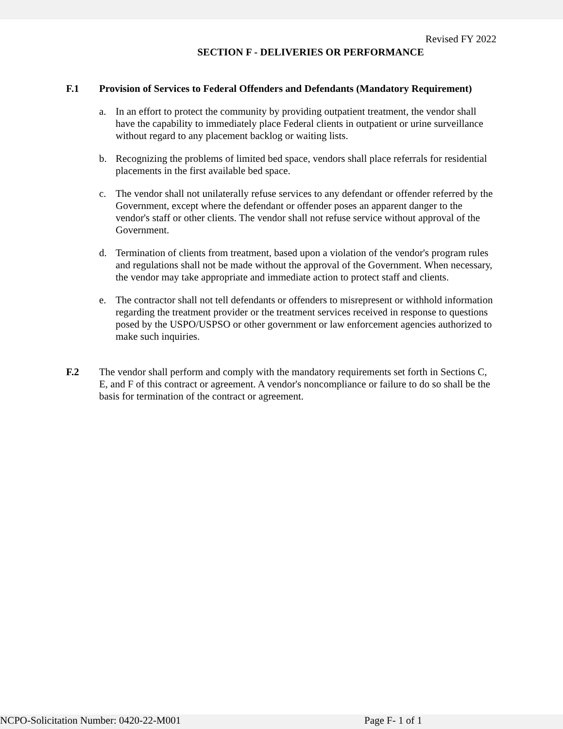Revised FY 2022
SECTION F - DELIVERIES OR PERFORMANCE
F.1
Provision of Services to Federal Offenders and Defendants (Mandatory Requirement)
a. In an effort to protect the community by providing outpatient treatment, the vendor shall have the capability to immediately place Federal clients in outpatient or urine surveillance without regard to any placement backlog or waiting lists.
b. Recognizing the problems of limited bed space, vendors shall place referrals for residential placements in the first available bed space.
c. The vendor shall not unilaterally refuse services to any defendant or offender referred by the Government, except where the defendant or offender poses an apparent danger to the vendor's staff or other clients. The vendor shall not refuse service without approval of the Government.
d. Termination of clients from treatment, based upon a violation of the vendor's program rules and regulations shall not be made without the approval of the Government. When necessary, the vendor may take appropriate and immediate action to protect staff and clients.
e. The contractor shall not tell defendants or offenders to misrepresent or withhold information regarding the treatment provider or the treatment services received in response to questions posed by the USPO/USPSO or other government or law enforcement agencies authorized to make such inquiries.
F.2
The vendor shall perform and comply with the mandatory requirements set forth in Sections C, E, and F of this contract or agreement. A vendor's noncompliance or failure to do so shall be the basis for termination of the contract or agreement.
NCPO-Solicitation Number: 0420-22-M001 Page F- 1 of 1